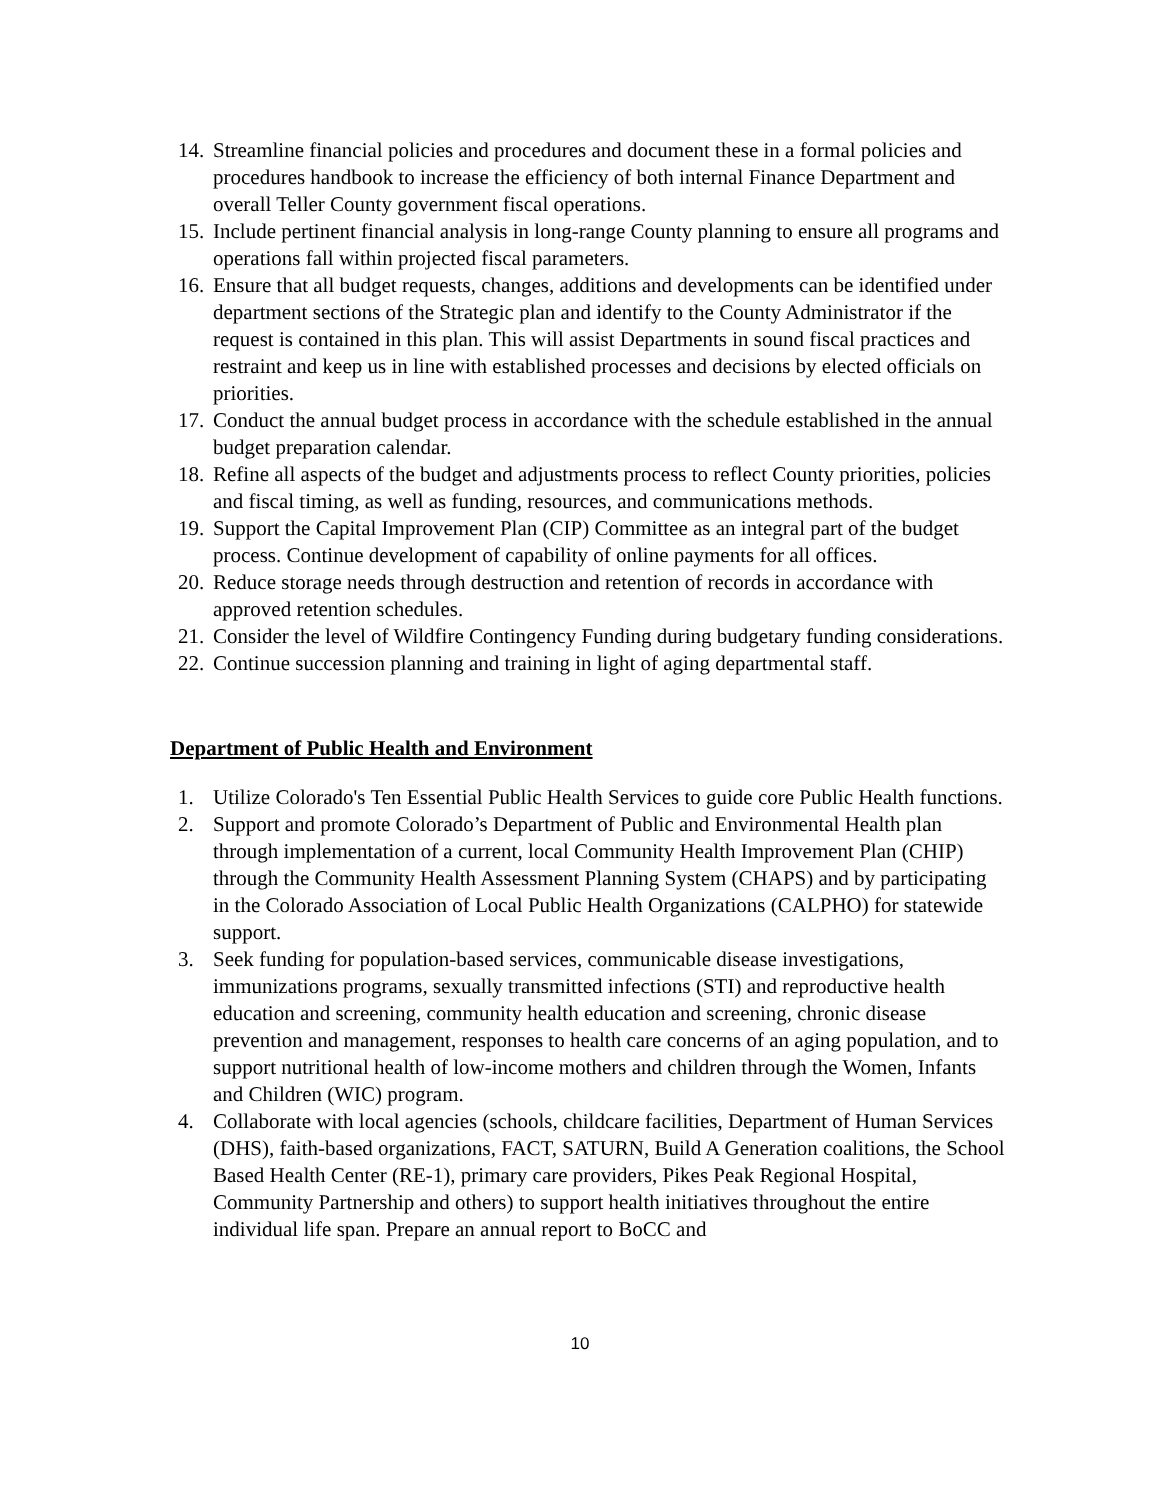14. Streamline financial policies and procedures and document these in a formal policies and procedures handbook to increase the efficiency of both internal Finance Department and overall Teller County government fiscal operations.
15. Include pertinent financial analysis in long-range County planning to ensure all programs and operations fall within projected fiscal parameters.
16. Ensure that all budget requests, changes, additions and developments can be identified under department sections of the Strategic plan and identify to the County Administrator if the request is contained in this plan. This will assist Departments in sound fiscal practices and restraint and keep us in line with established processes and decisions by elected officials on priorities.
17. Conduct the annual budget process in accordance with the schedule established in the annual budget preparation calendar.
18. Refine all aspects of the budget and adjustments process to reflect County priorities, policies and fiscal timing, as well as funding, resources, and communications methods.
19. Support the Capital Improvement Plan (CIP) Committee as an integral part of the budget process. Continue development of capability of online payments for all offices.
20. Reduce storage needs through destruction and retention of records in accordance with approved retention schedules.
21. Consider the level of Wildfire Contingency Funding during budgetary funding considerations.
22. Continue succession planning and training in light of aging departmental staff.
Department of Public Health and Environment
1. Utilize Colorado's Ten Essential Public Health Services to guide core Public Health functions.
2. Support and promote Colorado’s Department of Public and Environmental Health plan through implementation of a current, local Community Health Improvement Plan (CHIP) through the Community Health Assessment Planning System (CHAPS) and by participating in the Colorado Association of Local Public Health Organizations (CALPHO) for statewide support.
3. Seek funding for population-based services, communicable disease investigations, immunizations programs, sexually transmitted infections (STI) and reproductive health education and screening, community health education and screening, chronic disease prevention and management, responses to health care concerns of an aging population, and to support nutritional health of low-income mothers and children through the Women, Infants and Children (WIC) program.
4. Collaborate with local agencies (schools, childcare facilities, Department of Human Services (DHS), faith-based organizations, FACT, SATURN, Build A Generation coalitions, the School Based Health Center (RE-1), primary care providers, Pikes Peak Regional Hospital, Community Partnership and others) to support health initiatives throughout the entire individual life span. Prepare an annual report to BoCC and
10